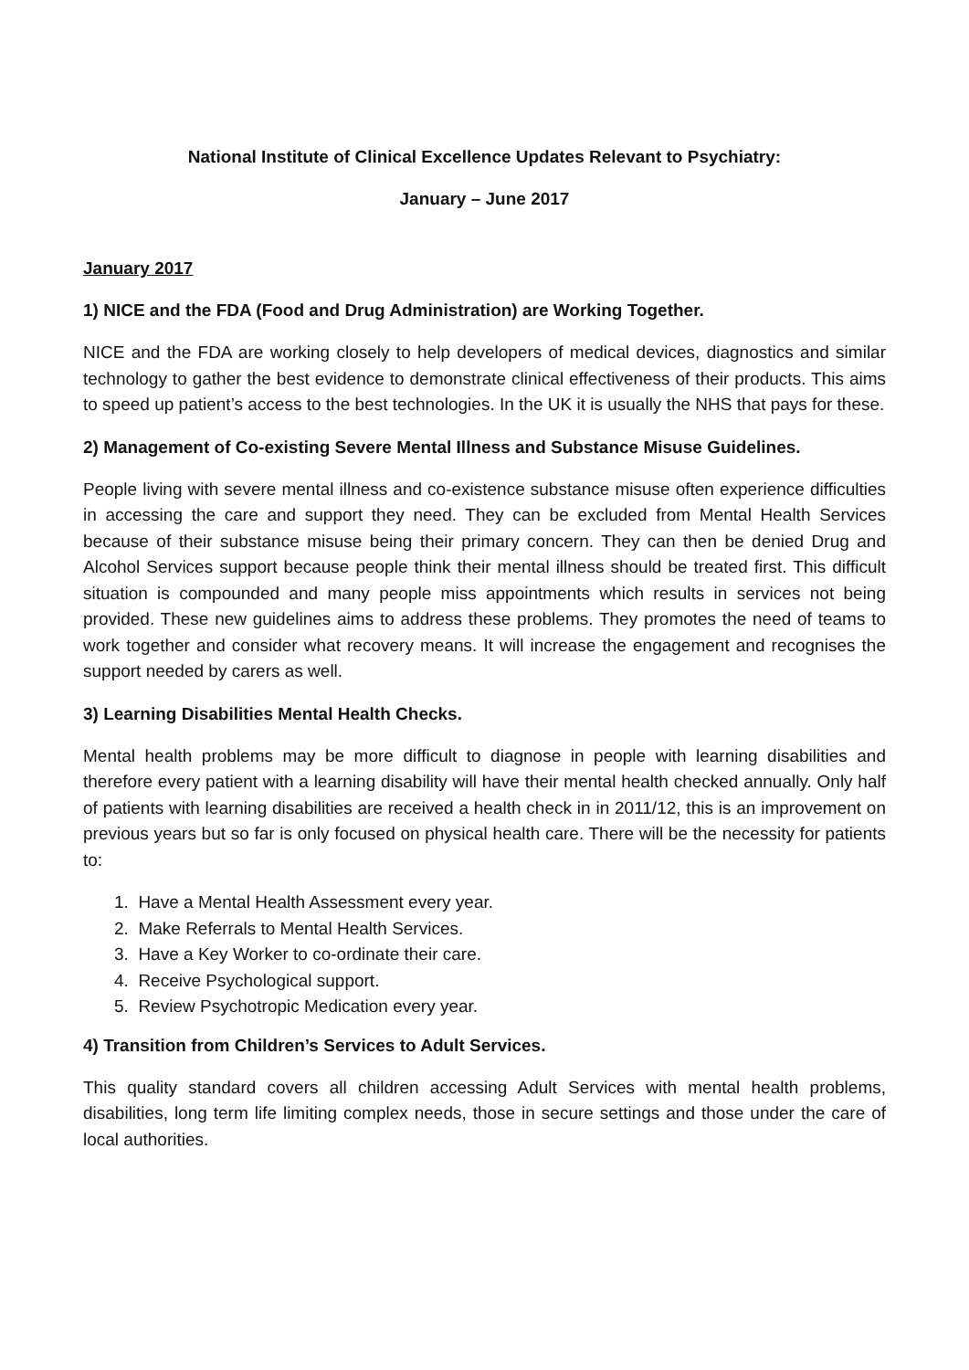National Institute of Clinical Excellence Updates Relevant to Psychiatry:
January – June 2017
January 2017
1) NICE and the FDA (Food and Drug Administration) are Working Together.
NICE and the FDA are working closely to help developers of medical devices, diagnostics and similar technology to gather the best evidence to demonstrate clinical effectiveness of their products. This aims to speed up patient’s access to the best technologies. In the UK it is usually the NHS that pays for these.
2) Management of Co-existing Severe Mental Illness and Substance Misuse Guidelines.
People living with severe mental illness and co-existence substance misuse often experience difficulties in accessing the care and support they need. They can be excluded from Mental Health Services because of their substance misuse being their primary concern. They can then be denied Drug and Alcohol Services support because people think their mental illness should be treated first. This difficult situation is compounded and many people miss appointments which results in services not being provided. These new guidelines aims to address these problems. They promotes the need of teams to work together and consider what recovery means. It will increase the engagement and recognises the support needed by carers as well.
3) Learning Disabilities Mental Health Checks.
Mental health problems may be more difficult to diagnose in people with learning disabilities and therefore every patient with a learning disability will have their mental health checked annually. Only half of patients with learning disabilities are received a health check in in 2011/12, this is an improvement on previous years but so far is only focused on physical health care. There will be the necessity for patients to:
1. Have a Mental Health Assessment every year.
2. Make Referrals to Mental Health Services.
3. Have a Key Worker to co-ordinate their care.
4. Receive Psychological support.
5. Review Psychotropic Medication every year.
4) Transition from Children’s Services to Adult Services.
This quality standard covers all children accessing Adult Services with mental health problems, disabilities, long term life limiting complex needs, those in secure settings and those under the care of local authorities.